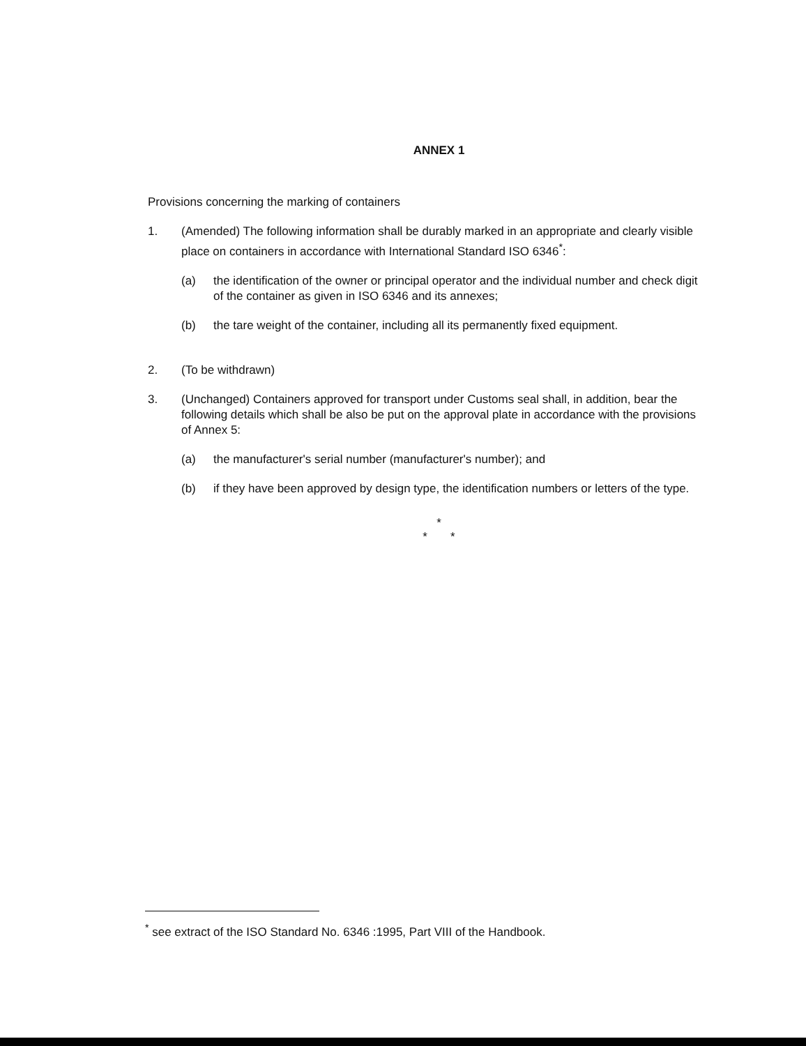ANNEX 1
Provisions concerning the marking of containers
1. (Amended) The following information shall be durably marked in an appropriate and clearly visible place on containers in accordance with International Standard ISO 6346<sup>*</sup>:
(a) the identification of the owner or principal operator and the individual number and check digit of the container as given in ISO 6346 and its annexes;
(b) the tare weight of the container, including all its permanently fixed equipment.
2. (To be withdrawn)
3. (Unchanged) Containers approved for transport under Customs seal shall, in addition, bear the following details which shall be also be put on the approval plate in accordance with the provisions of Annex 5:
(a) the manufacturer's serial number (manufacturer's number); and
(b) if they have been approved by design type, the identification numbers or letters of the type.
*
* *
<sup>*</sup> see extract of the ISO Standard No. 6346 :1995, Part VIII of the Handbook.